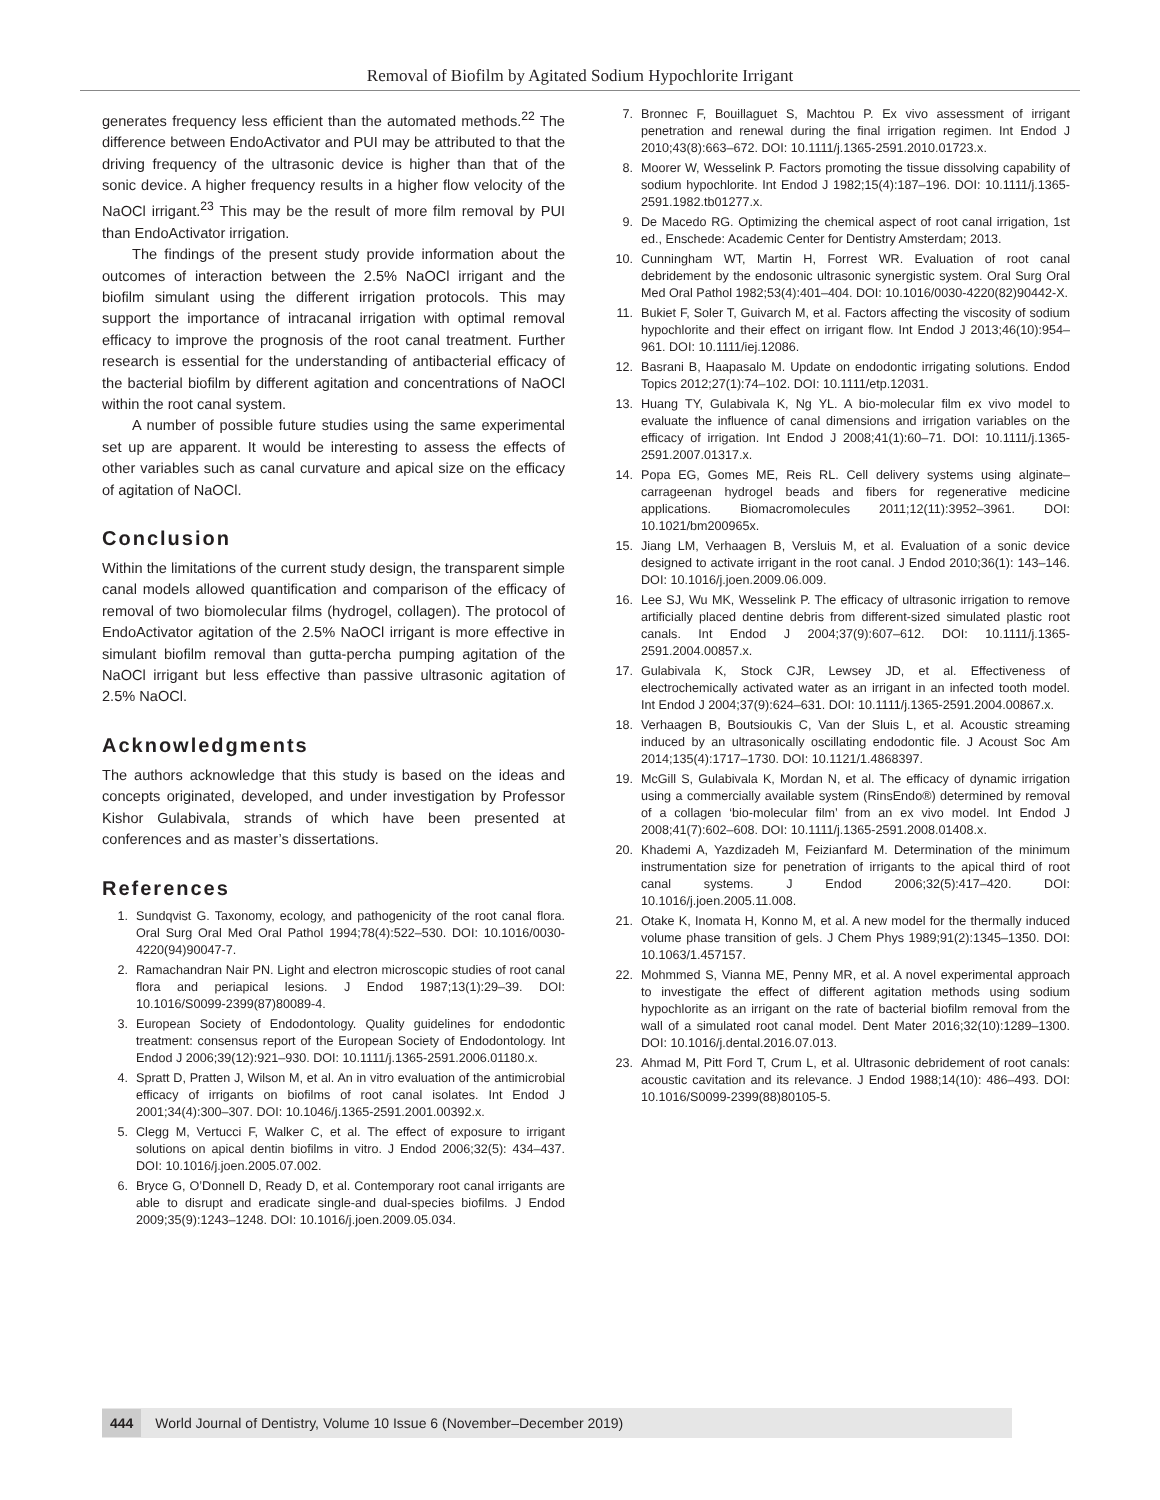Removal of Biofilm by Agitated Sodium Hypochlorite Irrigant
generates frequency less efficient than the automated methods.<sup>22</sup> The difference between EndoActivator and PUI may be attributed to that the driving frequency of the ultrasonic device is higher than that of the sonic device. A higher frequency results in a higher flow velocity of the NaOCl irrigant.<sup>23</sup> This may be the result of more film removal by PUI than EndoActivator irrigation.
The findings of the present study provide information about the outcomes of interaction between the 2.5% NaOCl irrigant and the biofilm simulant using the different irrigation protocols. This may support the importance of intracanal irrigation with optimal removal efficacy to improve the prognosis of the root canal treatment. Further research is essential for the understanding of antibacterial efficacy of the bacterial biofilm by different agitation and concentrations of NaOCl within the root canal system.
A number of possible future studies using the same experimental set up are apparent. It would be interesting to assess the effects of other variables such as canal curvature and apical size on the efficacy of agitation of NaOCl.
Conclusion
Within the limitations of the current study design, the transparent simple canal models allowed quantification and comparison of the efficacy of removal of two biomolecular films (hydrogel, collagen). The protocol of EndoActivator agitation of the 2.5% NaOCl irrigant is more effective in simulant biofilm removal than gutta-percha pumping agitation of the NaOCl irrigant but less effective than passive ultrasonic agitation of 2.5% NaOCl.
Acknowledgments
The authors acknowledge that this study is based on the ideas and concepts originated, developed, and under investigation by Professor Kishor Gulabivala, strands of which have been presented at conferences and as master’s dissertations.
References
1. Sundqvist G. Taxonomy, ecology, and pathogenicity of the root canal flora. Oral Surg Oral Med Oral Pathol 1994;78(4):522–530. DOI: 10.1016/0030-4220(94)90047-7.
2. Ramachandran Nair PN. Light and electron microscopic studies of root canal flora and periapical lesions. J Endod 1987;13(1):29–39. DOI: 10.1016/S0099-2399(87)80089-4.
3. European Society of Endodontology. Quality guidelines for endodontic treatment: consensus report of the European Society of Endodontology. Int Endod J 2006;39(12):921–930. DOI: 10.1111/j.1365-2591.2006.01180.x.
4. Spratt D, Pratten J, Wilson M, et al. An in vitro evaluation of the antimicrobial efficacy of irrigants on biofilms of root canal isolates. Int Endod J 2001;34(4):300–307. DOI: 10.1046/j.1365-2591.2001.00392.x.
5. Clegg M, Vertucci F, Walker C, et al. The effect of exposure to irrigant solutions on apical dentin biofilms in vitro. J Endod 2006;32(5): 434–437. DOI: 10.1016/j.joen.2005.07.002.
6. Bryce G, O’Donnell D, Ready D, et al. Contemporary root canal irrigants are able to disrupt and eradicate single-and dual-species biofilms. J Endod 2009;35(9):1243–1248. DOI: 10.1016/j.joen.2009.05.034.
7. Bronnec F, Bouillaguet S, Machtou P. Ex vivo assessment of irrigant penetration and renewal during the final irrigation regimen. Int Endod J 2010;43(8):663–672. DOI: 10.1111/j.1365-2591.2010.01723.x.
8. Moorer W, Wesselink P. Factors promoting the tissue dissolving capability of sodium hypochlorite. Int Endod J 1982;15(4):187–196. DOI: 10.1111/j.1365-2591.1982.tb01277.x.
9. De Macedo RG. Optimizing the chemical aspect of root canal irrigation, 1st ed., Enschede: Academic Center for Dentistry Amsterdam; 2013.
10. Cunningham WT, Martin H, Forrest WR. Evaluation of root canal debridement by the endosonic ultrasonic synergistic system. Oral Surg Oral Med Oral Pathol 1982;53(4):401–404. DOI: 10.1016/0030-4220(82)90442-X.
11. Bukiet F, Soler T, Guivarch M, et al. Factors affecting the viscosity of sodium hypochlorite and their effect on irrigant flow. Int Endod J 2013;46(10):954–961. DOI: 10.1111/iej.12086.
12. Basrani B, Haapasalo M. Update on endodontic irrigating solutions. Endod Topics 2012;27(1):74–102. DOI: 10.1111/etp.12031.
13. Huang TY, Gulabivala K, Ng YL. A bio-molecular film ex vivo model to evaluate the influence of canal dimensions and irrigation variables on the efficacy of irrigation. Int Endod J 2008;41(1):60–71. DOI: 10.1111/j.1365-2591.2007.01317.x.
14. Popa EG, Gomes ME, Reis RL. Cell delivery systems using alginate–carrageenan hydrogel beads and fibers for regenerative medicine applications. Biomacromolecules 2011;12(11):3952–3961. DOI: 10.1021/bm200965x.
15. Jiang LM, Verhaagen B, Versluis M, et al. Evaluation of a sonic device designed to activate irrigant in the root canal. J Endod 2010;36(1): 143–146. DOI: 10.1016/j.joen.2009.06.009.
16. Lee SJ, Wu MK, Wesselink P. The efficacy of ultrasonic irrigation to remove artificially placed dentine debris from different-sized simulated plastic root canals. Int Endod J 2004;37(9):607–612. DOI: 10.1111/j.1365-2591.2004.00857.x.
17. Gulabivala K, Stock CJR, Lewsey JD, et al. Effectiveness of electrochemically activated water as an irrigant in an infected tooth model. Int Endod J 2004;37(9):624–631. DOI: 10.1111/j.1365-2591.2004.00867.x.
18. Verhaagen B, Boutsioukis C, Van der Sluis L, et al. Acoustic streaming induced by an ultrasonically oscillating endodontic file. J Acoust Soc Am 2014;135(4):1717–1730. DOI: 10.1121/1.4868397.
19. McGill S, Gulabivala K, Mordan N, et al. The efficacy of dynamic irrigation using a commercially available system (RinsEndo®) determined by removal of a collagen ‘bio-molecular film’ from an ex vivo model. Int Endod J 2008;41(7):602–608. DOI: 10.1111/j.1365-2591.2008.01408.x.
20. Khademi A, Yazdizadeh M, Feizianfard M. Determination of the minimum instrumentation size for penetration of irrigants to the apical third of root canal systems. J Endod 2006;32(5):417–420. DOI: 10.1016/j.joen.2005.11.008.
21. Otake K, Inomata H, Konno M, et al. A new model for the thermally induced volume phase transition of gels. J Chem Phys 1989;91(2):1345–1350. DOI: 10.1063/1.457157.
22. Mohmmed S, Vianna ME, Penny MR, et al. A novel experimental approach to investigate the effect of different agitation methods using sodium hypochlorite as an irrigant on the rate of bacterial biofilm removal from the wall of a simulated root canal model. Dent Mater 2016;32(10):1289–1300. DOI: 10.1016/j.dental.2016.07.013.
23. Ahmad M, Pitt Ford T, Crum L, et al. Ultrasonic debridement of root canals: acoustic cavitation and its relevance. J Endod 1988;14(10): 486–493. DOI: 10.1016/S0099-2399(88)80105-5.
444 World Journal of Dentistry, Volume 10 Issue 6 (November–December 2019)